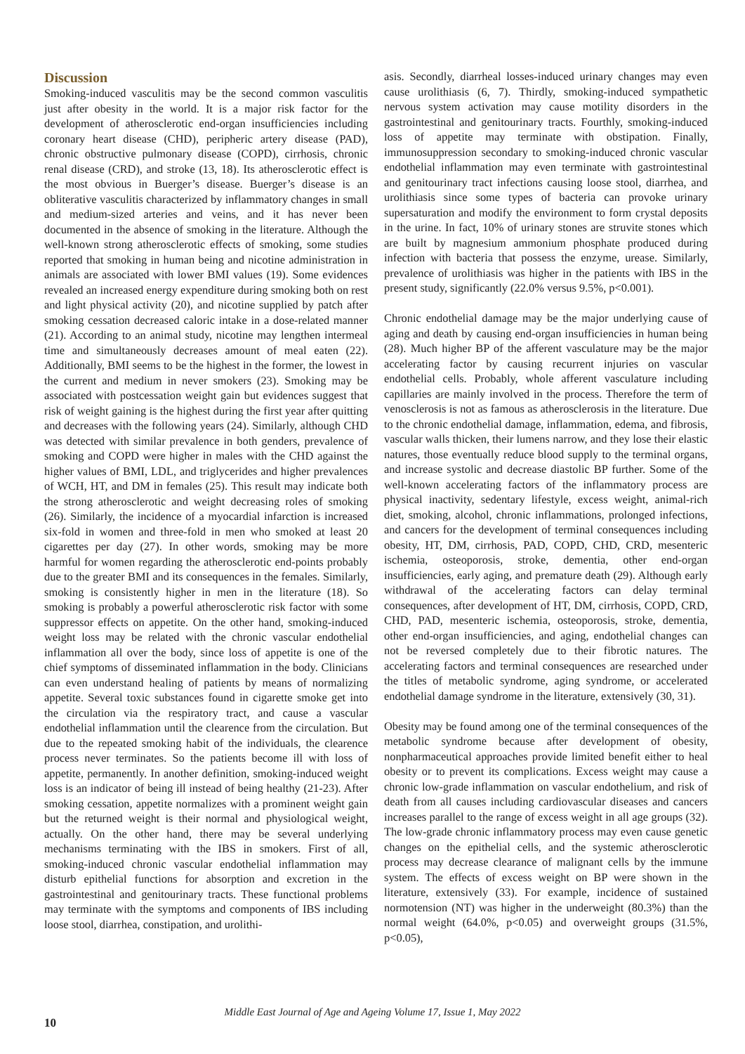Discussion
Smoking-induced vasculitis may be the second common vasculitis just after obesity in the world. It is a major risk factor for the development of atherosclerotic end-organ insufficiencies including coronary heart disease (CHD), peripheric artery disease (PAD), chronic obstructive pulmonary disease (COPD), cirrhosis, chronic renal disease (CRD), and stroke (13, 18). Its atherosclerotic effect is the most obvious in Buerger’s disease. Buerger’s disease is an obliterative vasculitis characterized by inflammatory changes in small and medium-sized arteries and veins, and it has never been documented in the absence of smoking in the literature. Although the well-known strong atherosclerotic effects of smoking, some studies reported that smoking in human being and nicotine administration in animals are associated with lower BMI values (19). Some evidences revealed an increased energy expenditure during smoking both on rest and light physical activity (20), and nicotine supplied by patch after smoking cessation decreased caloric intake in a dose-related manner (21). According to an animal study, nicotine may lengthen intermeal time and simultaneously decreases amount of meal eaten (22). Additionally, BMI seems to be the highest in the former, the lowest in the current and medium in never smokers (23). Smoking may be associated with postcessation weight gain but evidences suggest that risk of weight gaining is the highest during the first year after quitting and decreases with the following years (24). Similarly, although CHD was detected with similar prevalence in both genders, prevalence of smoking and COPD were higher in males with the CHD against the higher values of BMI, LDL, and triglycerides and higher prevalences of WCH, HT, and DM in females (25). This result may indicate both the strong atherosclerotic and weight decreasing roles of smoking (26). Similarly, the incidence of a myocardial infarction is increased six-fold in women and three-fold in men who smoked at least 20 cigarettes per day (27). In other words, smoking may be more harmful for women regarding the atherosclerotic end-points probably due to the greater BMI and its consequences in the females. Similarly, smoking is consistently higher in men in the literature (18). So smoking is probably a powerful atherosclerotic risk factor with some suppressor effects on appetite. On the other hand, smoking-induced weight loss may be related with the chronic vascular endothelial inflammation all over the body, since loss of appetite is one of the chief symptoms of disseminated inflammation in the body. Clinicians can even understand healing of patients by means of normalizing appetite. Several toxic substances found in cigarette smoke get into the circulation via the respiratory tract, and cause a vascular endothelial inflammation until the clearence from the circulation. But due to the repeated smoking habit of the individuals, the clearence process never terminates. So the patients become ill with loss of appetite, permanently. In another definition, smoking-induced weight loss is an indicator of being ill instead of being healthy (21-23). After smoking cessation, appetite normalizes with a prominent weight gain but the returned weight is their normal and physiological weight, actually. On the other hand, there may be several underlying mechanisms terminating with the IBS in smokers. First of all, smoking-induced chronic vascular endothelial inflammation may disturb epithelial functions for absorption and excretion in the gastrointestinal and genitourinary tracts. These functional problems may terminate with the symptoms and components of IBS including loose stool, diarrhea, constipation, and urolithi-
asis. Secondly, diarrheal losses-induced urinary changes may even cause urolithiasis (6, 7). Thirdly, smoking-induced sympathetic nervous system activation may cause motility disorders in the gastrointestinal and genitourinary tracts. Fourthly, smoking-induced loss of appetite may terminate with obstipation. Finally, immunosuppression secondary to smoking-induced chronic vascular endothelial inflammation may even terminate with gastrointestinal and genitourinary tract infections causing loose stool, diarrhea, and urolithiasis since some types of bacteria can provoke urinary supersaturation and modify the environment to form crystal deposits in the urine. In fact, 10% of urinary stones are struvite stones which are built by magnesium ammonium phosphate produced during infection with bacteria that possess the enzyme, urease. Similarly, prevalence of urolithiasis was higher in the patients with IBS in the present study, significantly (22.0% versus 9.5%, p<0.001).
Chronic endothelial damage may be the major underlying cause of aging and death by causing end-organ insufficiencies in human being (28). Much higher BP of the afferent vasculature may be the major accelerating factor by causing recurrent injuries on vascular endothelial cells. Probably, whole afferent vasculature including capillaries are mainly involved in the process. Therefore the term of venosclerosis is not as famous as atherosclerosis in the literature. Due to the chronic endothelial damage, inflammation, edema, and fibrosis, vascular walls thicken, their lumens narrow, and they lose their elastic natures, those eventually reduce blood supply to the terminal organs, and increase systolic and decrease diastolic BP further. Some of the well-known accelerating factors of the inflammatory process are physical inactivity, sedentary lifestyle, excess weight, animal-rich diet, smoking, alcohol, chronic inflammations, prolonged infections, and cancers for the development of terminal consequences including obesity, HT, DM, cirrhosis, PAD, COPD, CHD, CRD, mesenteric ischemia, osteoporosis, stroke, dementia, other end-organ insufficiencies, early aging, and premature death (29). Although early withdrawal of the accelerating factors can delay terminal consequences, after development of HT, DM, cirrhosis, COPD, CRD, CHD, PAD, mesenteric ischemia, osteoporosis, stroke, dementia, other end-organ insufficiencies, and aging, endothelial changes can not be reversed completely due to their fibrotic natures. The accelerating factors and terminal consequences are researched under the titles of metabolic syndrome, aging syndrome, or accelerated endothelial damage syndrome in the literature, extensively (30, 31).
Obesity may be found among one of the terminal consequences of the metabolic syndrome because after development of obesity, nonpharmaceutical approaches provide limited benefit either to heal obesity or to prevent its complications. Excess weight may cause a chronic low-grade inflammation on vascular endothelium, and risk of death from all causes including cardiovascular diseases and cancers increases parallel to the range of excess weight in all age groups (32). The low-grade chronic inflammatory process may even cause genetic changes on the epithelial cells, and the systemic atherosclerotic process may decrease clearance of malignant cells by the immune system. The effects of excess weight on BP were shown in the literature, extensively (33). For example, incidence of sustained normotension (NT) was higher in the underweight (80.3%) than the normal weight (64.0%, p<0.05) and overweight groups (31.5%, p<0.05),
Middle East Journal of Age and Ageing Volume 17, Issue 1, May 2022
10